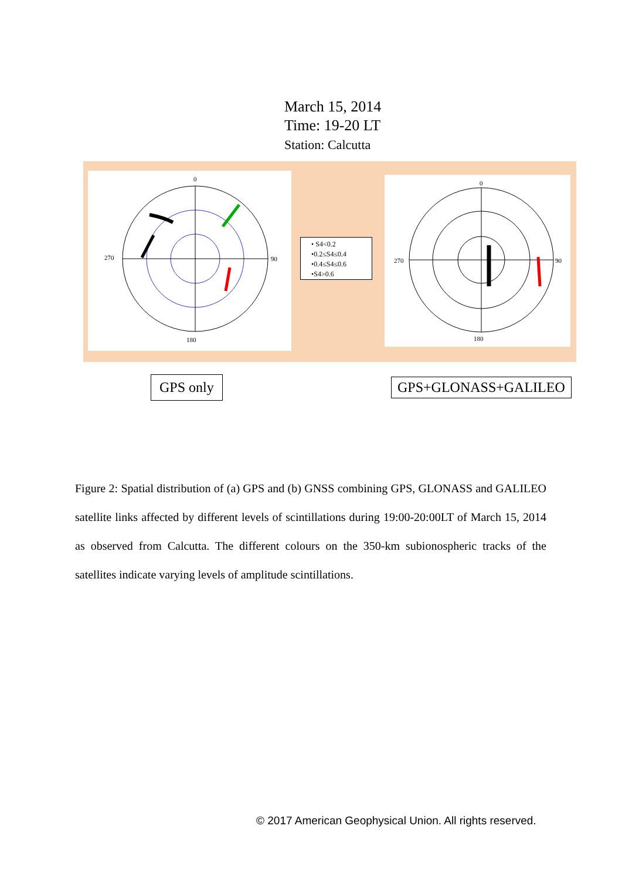March 15, 2014
Time: 19-20 LT
Station: Calcutta
0
270 90
180
• S4<0.2
•0.2≤S4≤0.4
•0.4≤S4≤0.6
•S4>0.6
0
270 90
180
GPS only GPS+GLONASS+GALILEO
Figure 2: Spatial distribution of (a) GPS and (b) GNSS combining GPS, GLONASS and GALILEO satellite links affected by different levels of scintillations during 19:00-20:00LT of March 15, 2014 as observed from Calcutta. The different colours on the 350-km subionospheric tracks of the satellites indicate varying levels of amplitude scintillations.
© 2017 American Geophysical Union. All rights reserved.